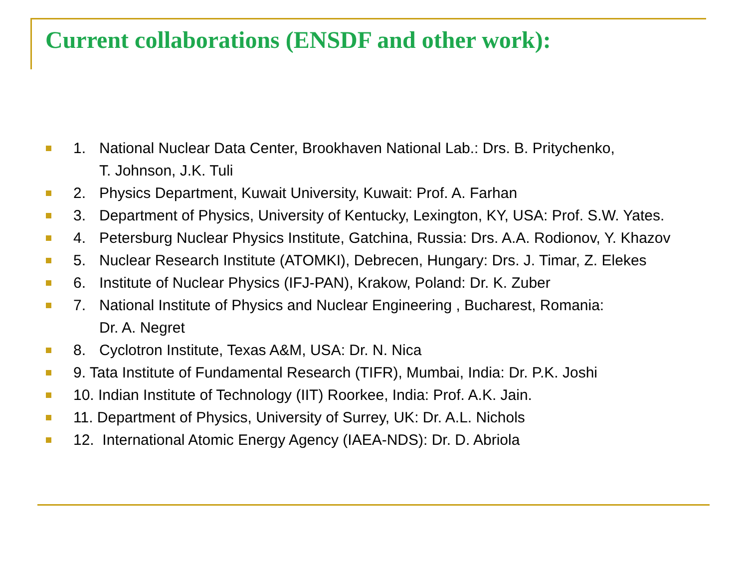Current collaborations (ENSDF and other work):
1. National Nuclear Data Center, Brookhaven National Lab.: Drs. B. Pritychenko,
T. Johnson, J.K. Tuli
2. Physics Department, Kuwait University, Kuwait: Prof. A. Farhan
3. Department of Physics, University of Kentucky, Lexington, KY, USA: Prof. S.W. Yates.
4. Petersburg Nuclear Physics Institute, Gatchina, Russia: Drs. A.A. Rodionov, Y. Khazov
5. Nuclear Research Institute (ATOMKI), Debrecen, Hungary: Drs. J. Timar, Z. Elekes
6. Institute of Nuclear Physics (IFJ-PAN), Krakow, Poland: Dr. K. Zuber
7. National Institute of Physics and Nuclear Engineering , Bucharest, Romania:
Dr. A. Negret
8. Cyclotron Institute, Texas A&M, USA: Dr. N. Nica
9. Tata Institute of Fundamental Research (TIFR), Mumbai, India: Dr. P.K. Joshi
10. Indian Institute of Technology (IIT) Roorkee, India: Prof. A.K. Jain.
11. Department of Physics, University of Surrey, UK: Dr. A.L. Nichols
12. International Atomic Energy Agency (IAEA-NDS): Dr. D. Abriola